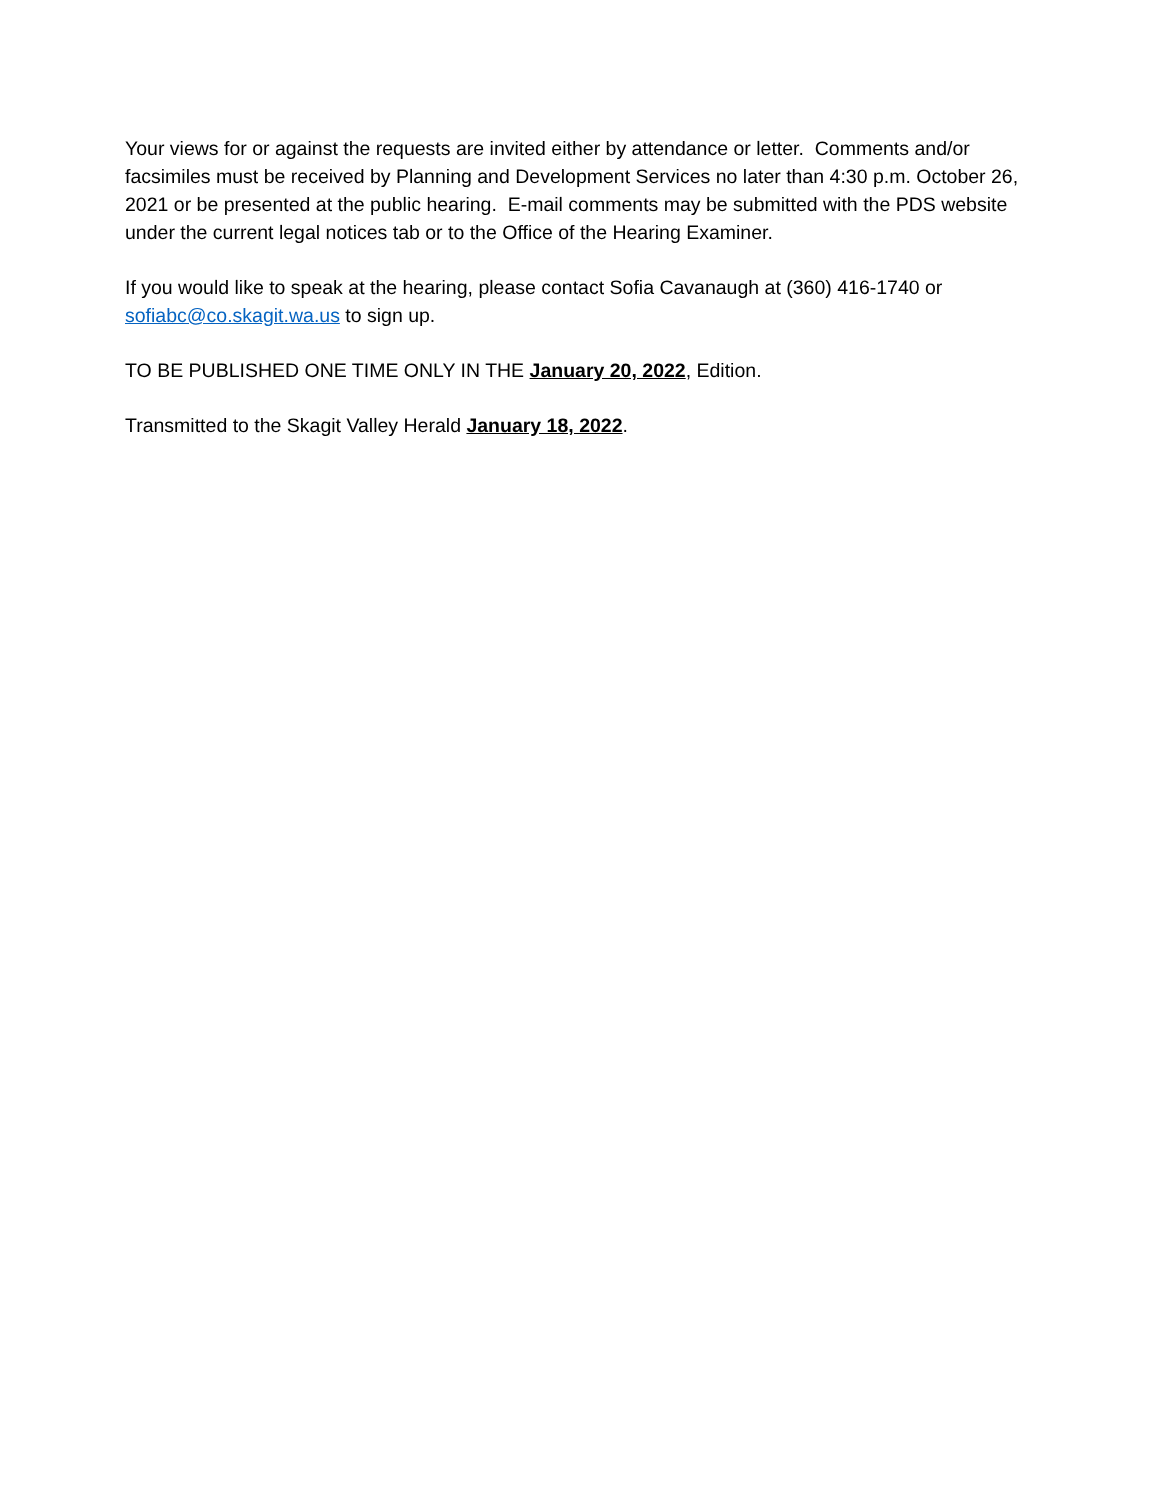Your views for or against the requests are invited either by attendance or letter. Comments and/or facsimiles must be received by Planning and Development Services no later than 4:30 p.m. October 26, 2021 or be presented at the public hearing. E-mail comments may be submitted with the PDS website under the current legal notices tab or to the Office of the Hearing Examiner.
If you would like to speak at the hearing, please contact Sofia Cavanaugh at (360) 416-1740 or sofiabc@co.skagit.wa.us to sign up.
TO BE PUBLISHED ONE TIME ONLY IN THE January 20, 2022, Edition.
Transmitted to the Skagit Valley Herald January 18, 2022.